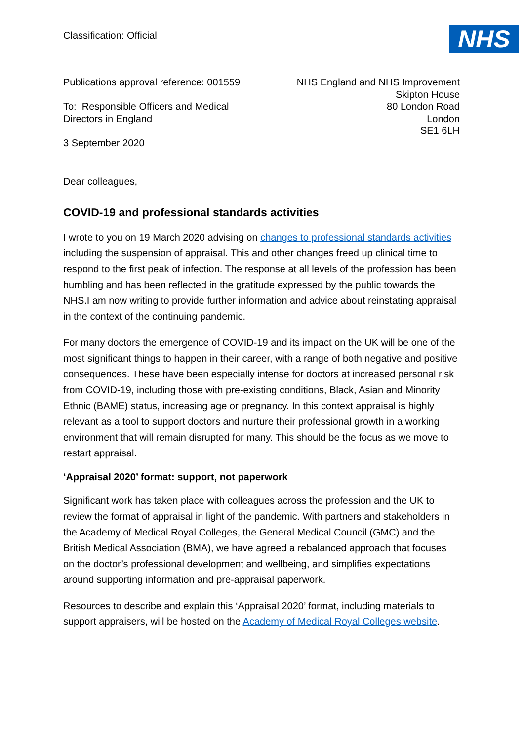Classification: Official
NHS
Publications approval reference: 001559
To: Responsible Officers and Medical
Directors in England
3 September 2020
NHS England and NHS Improvement
Skipton House
80 London Road
London
SE1 6LH
Dear colleagues,
COVID-19 and professional standards activities
I wrote to you on 19 March 2020 advising on changes to professional standards activities including the suspension of appraisal. This and other changes freed up clinical time to respond to the first peak of infection. The response at all levels of the profession has been humbling and has been reflected in the gratitude expressed by the public towards the NHS.I am now writing to provide further information and advice about reinstating appraisal in the context of the continuing pandemic.
For many doctors the emergence of COVID-19 and its impact on the UK will be one of the most significant things to happen in their career, with a range of both negative and positive consequences. These have been especially intense for doctors at increased personal risk from COVID-19, including those with pre-existing conditions, Black, Asian and Minority Ethnic (BAME) status, increasing age or pregnancy. In this context appraisal is highly relevant as a tool to support doctors and nurture their professional growth in a working environment that will remain disrupted for many. This should be the focus as we move to restart appraisal.
‘Appraisal 2020’ format: support, not paperwork
Significant work has taken place with colleagues across the profession and the UK to review the format of appraisal in light of the pandemic. With partners and stakeholders in the Academy of Medical Royal Colleges, the General Medical Council (GMC) and the British Medical Association (BMA), we have agreed a rebalanced approach that focuses on the doctor’s professional development and wellbeing, and simplifies expectations around supporting information and pre-appraisal paperwork.
Resources to describe and explain this ‘Appraisal 2020’ format, including materials to support appraisers, will be hosted on the Academy of Medical Royal Colleges website.